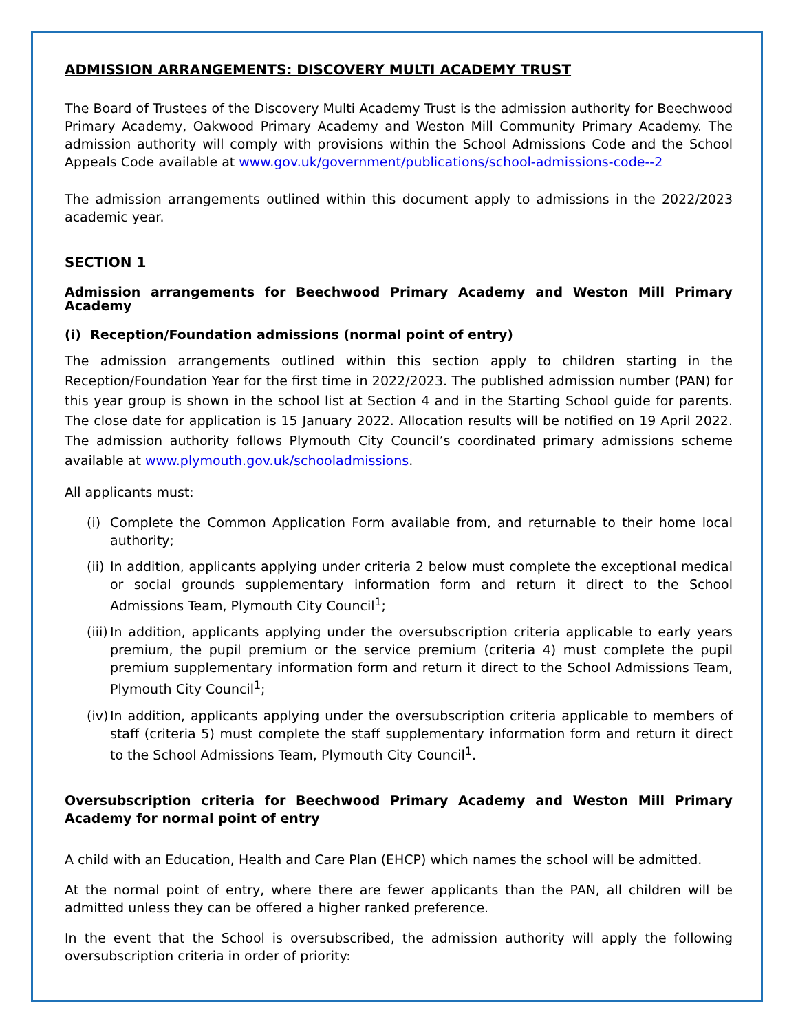ADMISSION ARRANGEMENTS: DISCOVERY MULTI ACADEMY TRUST
The Board of Trustees of the Discovery Multi Academy Trust is the admission authority for Beechwood Primary Academy, Oakwood Primary Academy and Weston Mill Community Primary Academy. The admission authority will comply with provisions within the School Admissions Code and the School Appeals Code available at www.gov.uk/government/publications/school-admissions-code--2
The admission arrangements outlined within this document apply to admissions in the 2022/2023 academic year.
SECTION 1
Admission arrangements for Beechwood Primary Academy and Weston Mill Primary Academy
(i) Reception/Foundation admissions (normal point of entry)
The admission arrangements outlined within this section apply to children starting in the Reception/Foundation Year for the first time in 2022/2023. The published admission number (PAN) for this year group is shown in the school list at Section 4 and in the Starting School guide for parents. The close date for application is 15 January 2022. Allocation results will be notified on 19 April 2022. The admission authority follows Plymouth City Council’s coordinated primary admissions scheme available at www.plymouth.gov.uk/schooladmissions.
All applicants must:
(i)
Complete the Common Application Form available from, and returnable to their home local authority;
(ii)
In addition, applicants applying under criteria 2 below must complete the exceptional medical or social grounds supplementary information form and return it direct to the School Admissions Team, Plymouth City Council<sup>1</sup>;
(iii)
In addition, applicants applying under the oversubscription criteria applicable to early years premium, the pupil premium or the service premium (criteria 4) must complete the pupil premium supplementary information form and return it direct to the School Admissions Team, Plymouth City Council<sup>1</sup>;
(iv)
In addition, applicants applying under the oversubscription criteria applicable to members of staff (criteria 5) must complete the staff supplementary information form and return it direct to the School Admissions Team, Plymouth City Council<sup>1</sup>.
Oversubscription criteria for Beechwood Primary Academy and Weston Mill Primary Academy for normal point of entry
A child with an Education, Health and Care Plan (EHCP) which names the school will be admitted.
At the normal point of entry, where there are fewer applicants than the PAN, all children will be admitted unless they can be offered a higher ranked preference.
In the event that the School is oversubscribed, the admission authority will apply the following oversubscription criteria in order of priority: